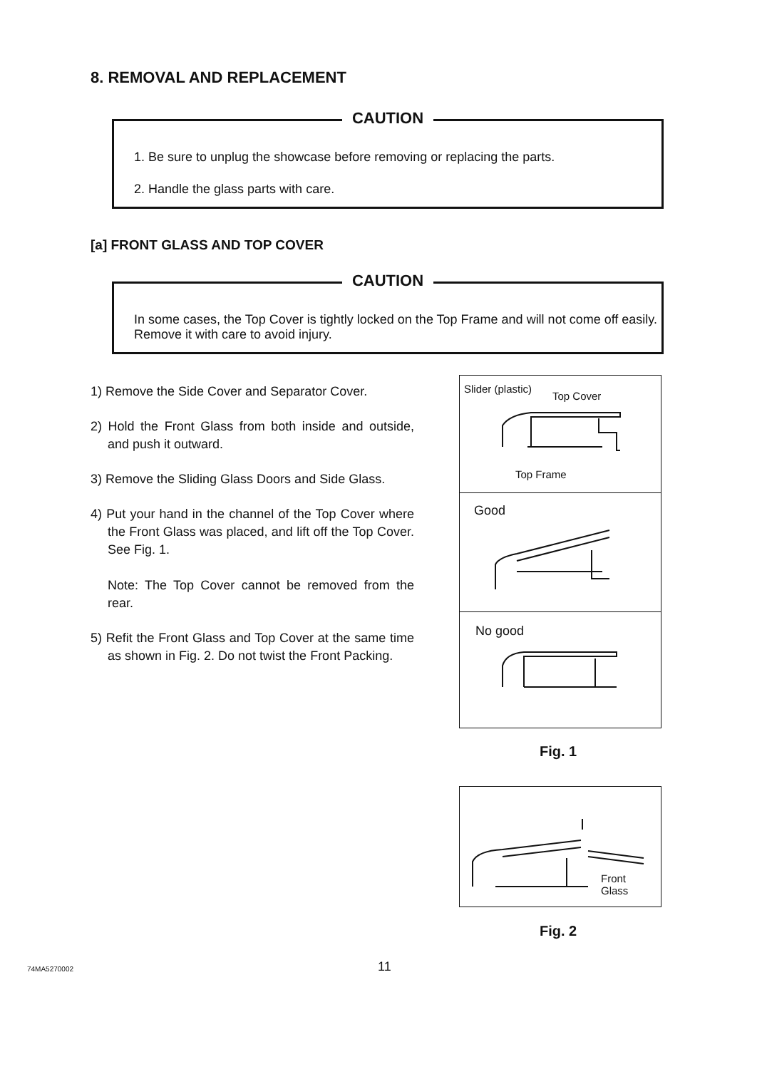8. REMOVAL AND REPLACEMENT
CAUTION
1. Be sure to unplug the showcase before removing or replacing the parts.
2. Handle the glass parts with care.
[a] FRONT GLASS AND TOP COVER
CAUTION
In some cases, the Top Cover is tightly locked on the Top Frame and will not come off easily. Remove it with care to avoid injury.
1) Remove the Side Cover and Separator Cover.
2) Hold the Front Glass from both inside and outside, and push it outward.
3) Remove the Sliding Glass Doors and Side Glass.
4) Put your hand in the channel of the Top Cover where the Front Glass was placed, and lift off the Top Cover. See Fig. 1.
Note: The Top Cover cannot be removed from the rear.
5) Refit the Front Glass and Top Cover at the same time as shown in Fig. 2. Do not twist the Front Packing.
Slider (plastic)
Top Cover
Top Frame
Good
No good
Fig. 1
Front
Glass
Fig. 2
74MA5270002 11